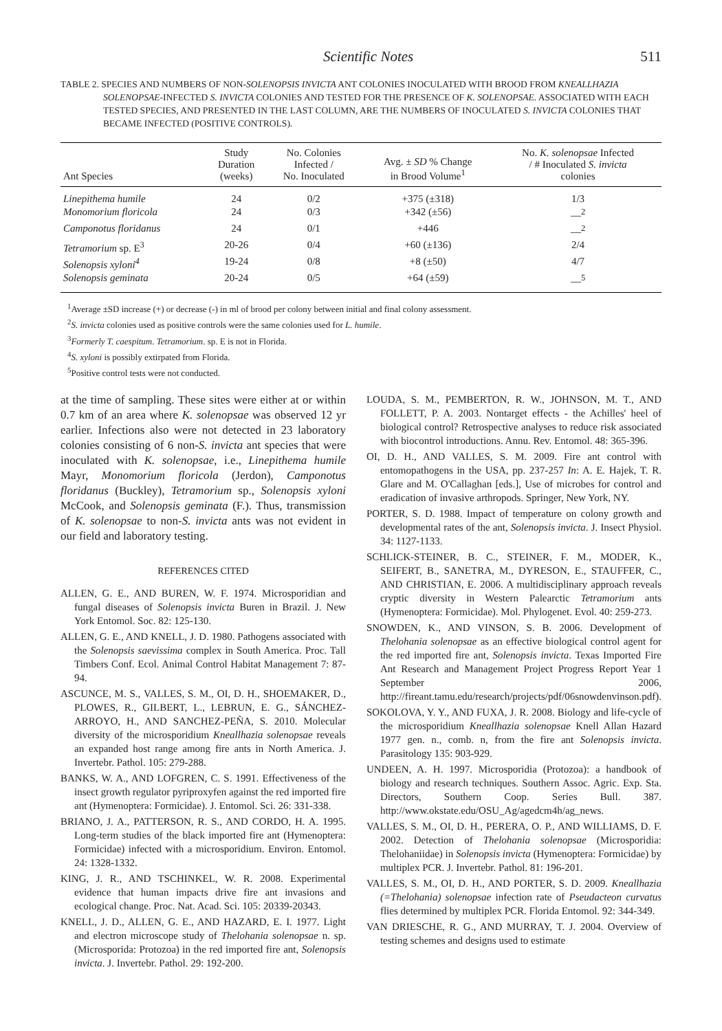Scientific Notes 511
TABLE 2. SPECIES AND NUMBERS OF NON-SOLENOPSIS INVICTA ANT COLONIES INOCULATED WITH BROOD FROM KNEALLHAZIA SOLENOPSAE-INFECTED S. INVICTA COLONIES AND TESTED FOR THE PRESENCE OF K. SOLENOPSAE. ASSOCIATED WITH EACH TESTED SPECIES, AND PRESENTED IN THE LAST COLUMN, ARE THE NUMBERS OF INOCULATED S. INVICTA COLONIES THAT BECAME INFECTED (POSITIVE CONTROLS).
| Ant Species | Study Duration (weeks) | No. Colonies Infected / No. Inoculated | Avg. ± SD % Change in Brood Volume<sup>1</sup> | No. K. solenopsae Infected / # Inoculated S. invicta colonies |
| --- | --- | --- | --- | --- |
| Linepithema humile | 24 | 0/2 | +375 (±318) | 1/3 |
| Monomorium floricola | 24 | 0/3 | +342 (±56) | —<sup>2</sup> |
| Camponotus floridanus | 24 | 0/1 | +446 | —<sup>2</sup> |
| Tetramorium sp. E<sup>3</sup> | 20-26 | 0/4 | +60 (±136) | 2/4 |
| Solenopsis xyloni<sup>4</sup> | 19-24 | 0/8 | +8 (±50) | 4/7 |
| Solenopsis geminata | 20-24 | 0/5 | +64 (±59) | —<sup>5</sup> |
<sup>1</sup> Average ±SD increase (+) or decrease (-) in ml of brood per colony between initial and final colony assessment.
<sup>2</sup> S. invicta colonies used as positive controls were the same colonies used for L. humile.
<sup>3</sup> Formerly T. caespitum. Tetramorium. sp. E is not in Florida.
<sup>4</sup> S. xyloni is possibly extirpated from Florida.
<sup>5</sup> Positive control tests were not conducted.
at the time of sampling. These sites were either at or within 0.7 km of an area where K. solenopsae was observed 12 yr earlier. Infections also were not detected in 23 laboratory colonies consisting of 6 non-S. invicta ant species that were inoculated with K. solenopsae, i.e., Linepithema humile Mayr, Monomorium floricola (Jerdon), Camponotus floridanus (Buckley), Tetramorium sp., Solenopsis xyloni McCook, and Solenopsis geminata (F.). Thus, transmission of K. solenopsae to non-S. invicta ants was not evident in our field and laboratory testing.
REFERENCES CITED
ALLEN, G. E., AND BUREN, W. F. 1974. Microsporidian and fungal diseases of Solenopsis invicta Buren in Brazil. J. New York Entomol. Soc. 82: 125-130.
ALLEN, G. E., AND KNELL, J. D. 1980. Pathogens associated with the Solenopsis saevissima complex in South America. Proc. Tall Timbers Conf. Ecol. Animal Control Habitat Management 7: 87-94.
ASCUNCE, M. S., VALLES, S. M., OI, D. H., SHOEMAKER, D., PLOWES, R., GILBERT, L., LEBRUN, E. G., SÁNCHEZ-ARROYO, H., AND SANCHEZ-PEÑA, S. 2010. Molecular diversity of the microsporidium Kneallhazia solenopsae reveals an expanded host range among fire ants in North America. J. Invertebr. Pathol. 105: 279-288.
BANKS, W. A., AND LOFGREN, C. S. 1991. Effectiveness of the insect growth regulator pyriproxyfen against the red imported fire ant (Hymenoptera: Formicidae). J. Entomol. Sci. 26: 331-338.
BRIANO, J. A., PATTERSON, R. S., AND CORDO, H. A. 1995. Long-term studies of the black imported fire ant (Hymenoptera: Formicidae) infected with a microsporidium. Environ. Entomol. 24: 1328-1332.
KING, J. R., AND TSCHINKEL, W. R. 2008. Experimental evidence that human impacts drive fire ant invasions and ecological change. Proc. Nat. Acad. Sci. 105: 20339-20343.
KNELL, J. D., ALLEN, G. E., AND HAZARD, E. I. 1977. Light and electron microscope study of Thelohania solenopsae n. sp. (Microsporida: Protozoa) in the red imported fire ant, Solenopsis invicta. J. Invertebr. Pathol. 29: 192-200.
LOUDA, S. M., PEMBERTON, R. W., JOHNSON, M. T., AND FOLLETT, P. A. 2003. Nontarget effects - the Achilles' heel of biological control? Retrospective analyses to reduce risk associated with biocontrol introductions. Annu. Rev. Entomol. 48: 365-396.
OI, D. H., AND VALLES, S. M. 2009. Fire ant control with entomopathogens in the USA, pp. 237-257 In: A. E. Hajek, T. R. Glare and M. O'Callaghan [eds.], Use of microbes for control and eradication of invasive arthropods. Springer, New York, NY.
PORTER, S. D. 1988. Impact of temperature on colony growth and developmental rates of the ant, Solenopsis invicta. J. Insect Physiol. 34: 1127-1133.
SCHLICK-STEINER, B. C., STEINER, F. M., MODER, K., SEIFERT, B., SANETRA, M., DYRESON, E., STAUFFER, C., AND CHRISTIAN, E. 2006. A multidisciplinary approach reveals cryptic diversity in Western Palearctic Tetramorium ants (Hymenoptera: Formicidae). Mol. Phylogenet. Evol. 40: 259-273.
SNOWDEN, K., AND VINSON, S. B. 2006. Development of Thelohania solenopsae as an effective biological control agent for the red imported fire ant, Solenopsis invicta. Texas Imported Fire Ant Research and Management Project Progress Report Year 1 September 2006, http://fireant.tamu.edu/research/projects/pdf/06snowdenvinson.pdf).
SOKOLOVA, Y. Y., AND FUXA, J. R. 2008. Biology and life-cycle of the microsporidium Kneallhazia solenopsae Knell Allan Hazard 1977 gen. n., comb. n, from the fire ant Solenopsis invicta. Parasitology 135: 903-929.
UNDEEN, A. H. 1997. Microsporidia (Protozoa): a handbook of biology and research techniques. Southern Assoc. Agric. Exp. Sta. Directors, Southern Coop. Series Bull. 387. http://www.okstate.edu/OSU_Ag/agedcm4h/ag_news.
VALLES, S. M., OI, D. H., PERERA, O. P., AND WILLIAMS, D. F. 2002. Detection of Thelohania solenopsae (Microsporidia: Thelohaniidae) in Solenopsis invicta (Hymenoptera: Formicidae) by multiplex PCR. J. Invertebr. Pathol. 81: 196-201.
VALLES, S. M., OI, D. H., AND PORTER, S. D. 2009. Kneallhazia (=Thelohania) solenopsae infection rate of Pseudacteon curvatus flies determined by multiplex PCR. Florida Entomol. 92: 344-349.
VAN DRIESCHE, R. G., AND MURRAY, T. J. 2004. Overview of testing schemes and designs used to estimate